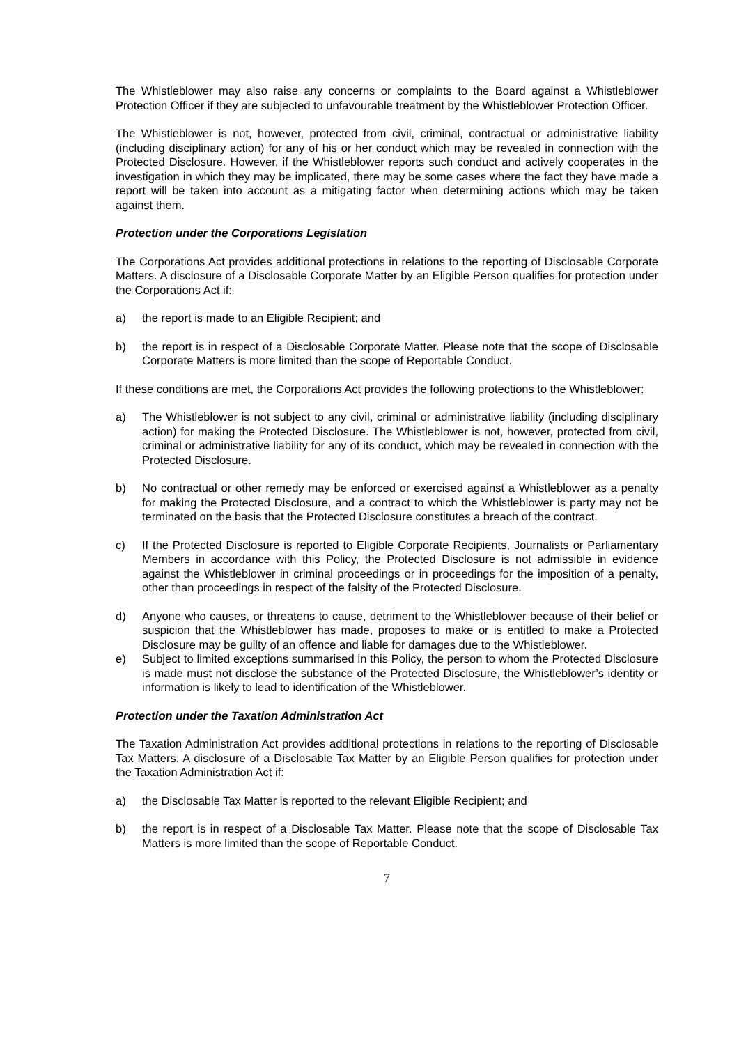The Whistleblower may also raise any concerns or complaints to the Board against a Whistleblower Protection Officer if they are subjected to unfavourable treatment by the Whistleblower Protection Officer.
The Whistleblower is not, however, protected from civil, criminal, contractual or administrative liability (including disciplinary action) for any of his or her conduct which may be revealed in connection with the Protected Disclosure. However, if the Whistleblower reports such conduct and actively cooperates in the investigation in which they may be implicated, there may be some cases where the fact they have made a report will be taken into account as a mitigating factor when determining actions which may be taken against them.
Protection under the Corporations Legislation
The Corporations Act provides additional protections in relations to the reporting of Disclosable Corporate Matters. A disclosure of a Disclosable Corporate Matter by an Eligible Person qualifies for protection under the Corporations Act if:
a) the report is made to an Eligible Recipient; and
b) the report is in respect of a Disclosable Corporate Matter. Please note that the scope of Disclosable Corporate Matters is more limited than the scope of Reportable Conduct.
If these conditions are met, the Corporations Act provides the following protections to the Whistleblower:
a) The Whistleblower is not subject to any civil, criminal or administrative liability (including disciplinary action) for making the Protected Disclosure. The Whistleblower is not, however, protected from civil, criminal or administrative liability for any of its conduct, which may be revealed in connection with the Protected Disclosure.
b) No contractual or other remedy may be enforced or exercised against a Whistleblower as a penalty for making the Protected Disclosure, and a contract to which the Whistleblower is party may not be terminated on the basis that the Protected Disclosure constitutes a breach of the contract.
c) If the Protected Disclosure is reported to Eligible Corporate Recipients, Journalists or Parliamentary Members in accordance with this Policy, the Protected Disclosure is not admissible in evidence against the Whistleblower in criminal proceedings or in proceedings for the imposition of a penalty, other than proceedings in respect of the falsity of the Protected Disclosure.
d) Anyone who causes, or threatens to cause, detriment to the Whistleblower because of their belief or suspicion that the Whistleblower has made, proposes to make or is entitled to make a Protected Disclosure may be guilty of an offence and liable for damages due to the Whistleblower.
e) Subject to limited exceptions summarised in this Policy, the person to whom the Protected Disclosure is made must not disclose the substance of the Protected Disclosure, the Whistleblower’s identity or information is likely to lead to identification of the Whistleblower.
Protection under the Taxation Administration Act
The Taxation Administration Act provides additional protections in relations to the reporting of Disclosable Tax Matters. A disclosure of a Disclosable Tax Matter by an Eligible Person qualifies for protection under the Taxation Administration Act if:
a) the Disclosable Tax Matter is reported to the relevant Eligible Recipient; and
b) the report is in respect of a Disclosable Tax Matter. Please note that the scope of Disclosable Tax Matters is more limited than the scope of Reportable Conduct.
7